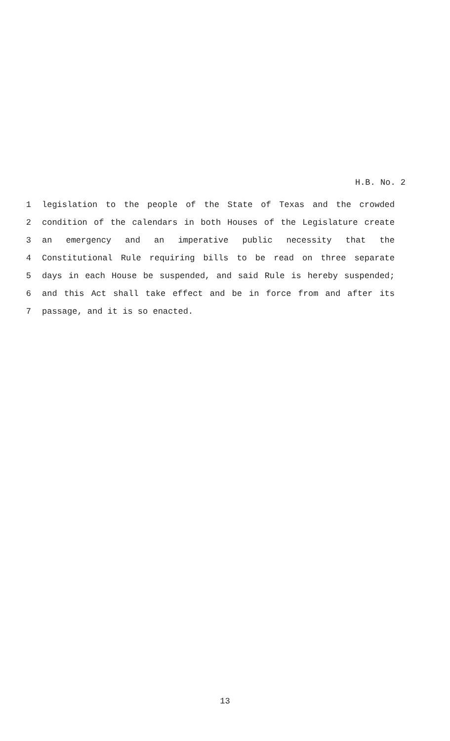H.B. No. 2
1 legislation to the people of the State of Texas and the crowded
2 condition of the calendars in both Houses of the Legislature create
3 an emergency and an imperative public necessity that the
4 Constitutional Rule requiring bills to be read on three separate
5 days in each House be suspended, and said Rule is hereby suspended;
6 and this Act shall take effect and be in force from and after its
7 passage, and it is so enacted.
13